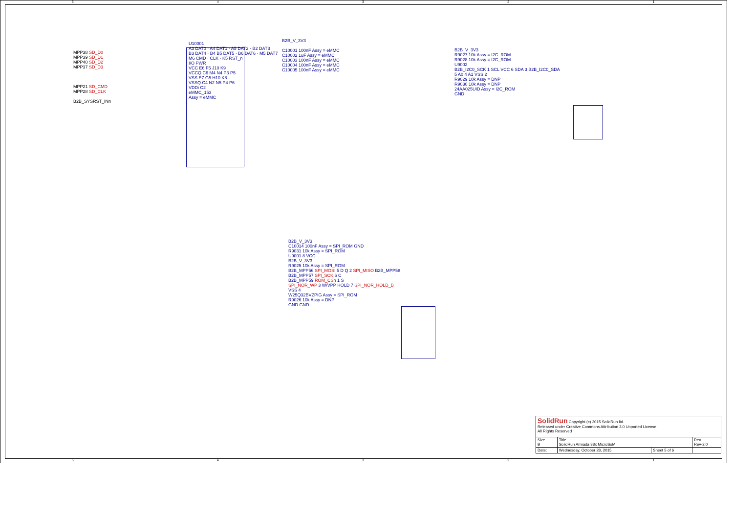54321
MPP38 SD_D0
MPP39 SD_D1
MPP40 SD_D2
MPP37 SD_D3
MPP21 SD_CMD
MPP28 SD_CLK
B2B_SYSRST_INn
U10001
A3 DAT0 · A4 DAT1 · A5 DAT2 · B2 DAT3
B3 DAT4 · B4 B5 DAT5 · B6 DAT6 · M5 DAT7
M6 CMD · CLK · K5 RST_n
I/O PWR
VCC E6 F5 J10 K9
VCCQ C6 M4 N4 P3 P5
VSS E7 G5 H10 K8
VSSQ C4 N2 N5 P4 P6
VDDi C2
eMMC_153
Assy = eMMC
B2B_V_3V3
C10001 100nF Assy = eMMC
C10002 1uF Assy = eMMC
C10003 100nF Assy = eMMC
C10004 100nF Assy = eMMC
C10005 100nF Assy = eMMC
B2B_V_3V3
R9027 10k Assy = I2C_ROM
R9028 10k Assy = I2C_ROM
U9002
B2B_I2C0_SCK 1 SCL VCC 6 SDA 3 B2B_I2C0_SDA
5 A0 4 A1 VSS 2
R9029 10k Assy = DNP
R9030 10k Assy = DNP
24AA025UID Assy = I2C_ROM
GND
B2B_V_3V3
C10014 100nF Assy = SPI_ROM GND
R9031 10k Assy = SPI_ROM
U9001 8 VCC
B2B_V_3V3
R9025 10k Assy = SPI_ROM
B2B_MPP56 SPI_MOSI 5 D Q 2 SPI_MISO B2B_MPP58
B2B_MPP57 SPI_SCK 6 C
B2B_MPP59 ROM_CSn 1 S
SPI_NOR_WP 3 W/VPP HOLD 7 SPI_NOR_HOLD_B
VSS 4
W25Q32BVZPIG Assy = SPI_ROM
R9026 10k Assy = DNP
GND GND
| SolidRun Copyright (c) 2015 SolidRun ltd. Released under Creative Commons Attribution 3.0 Unported License All Rights Reserved | | | |
| Size B | Title SolidRun Armada 38x MicroSoM | | Rev Rev-2.0 |
| Date: | Wednesday, October 28, 2015 | Sheet 5 of 6 | |
54321